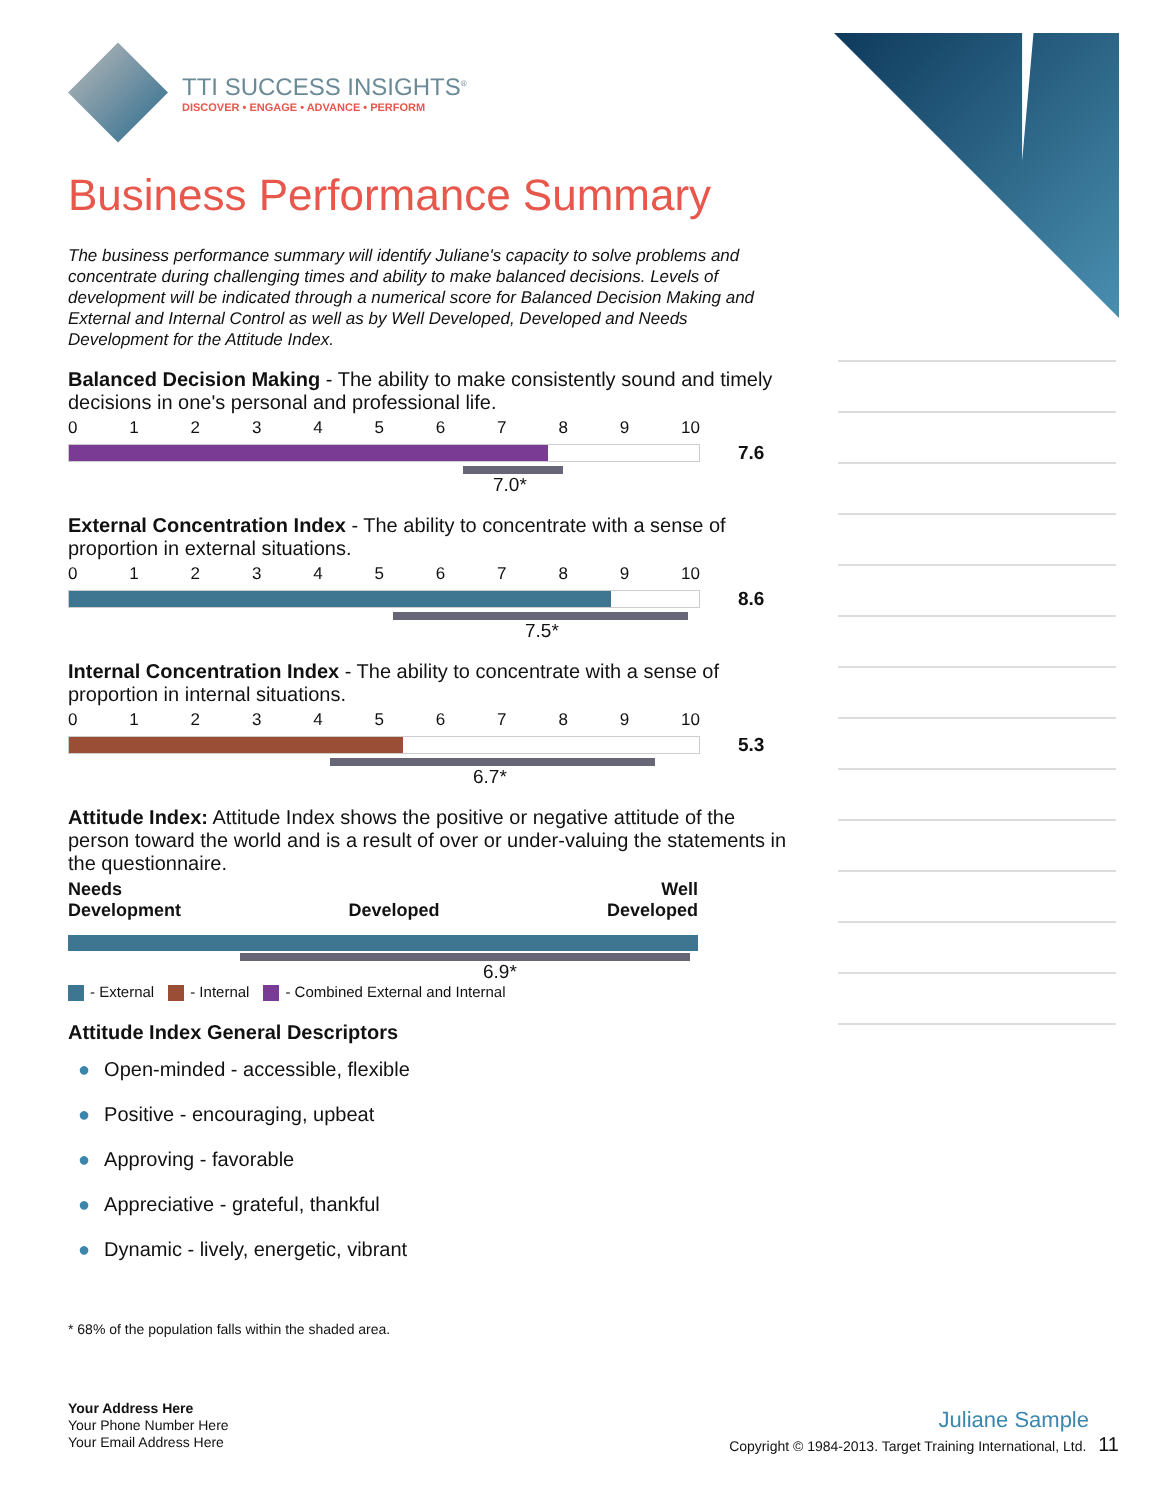TTI SUCCESS INSIGHTS<sup>®</sup>
DISCOVER • ENGAGE • ADVANCE • PERFORM
Business Performance Summary
The business performance summary will identify Juliane's capacity to solve problems and concentrate during challenging times and ability to make balanced decisions. Levels of development will be indicated through a numerical score for Balanced Decision Making and External and Internal Control as well as by Well Developed, Developed and Needs Development for the Attitude Index.
Balanced Decision Making - The ability to make consistently sound and timely decisions in one's personal and professional life.
0123456789 10
7.6
7.0*
External Concentration Index - The ability to concentrate with a sense of proportion in external situations.
0123456789 10
8.6
7.5*
Internal Concentration Index - The ability to concentrate with a sense of proportion in internal situations.
0123456789 10
5.3
6.7*
Attitude Index: Attitude Index shows the positive or negative attitude of the person toward the world and is a result of over or under-valuing the statements in the questionnaire.
Needs
Development Developed Well
Developed
6.9*
- External - Internal - Combined External and Internal
Attitude Index General Descriptors
● Open-minded - accessible, flexible
● Positive - encouraging, upbeat
● Approving - favorable
● Appreciative - grateful, thankful
● Dynamic - lively, energetic, vibrant
* 68% of the population falls within the shaded area.
Your Address Here
Your Phone Number Here
Your Email Address Here
Juliane Sample
Copyright © 1984-2013. Target Training International, Ltd. 11